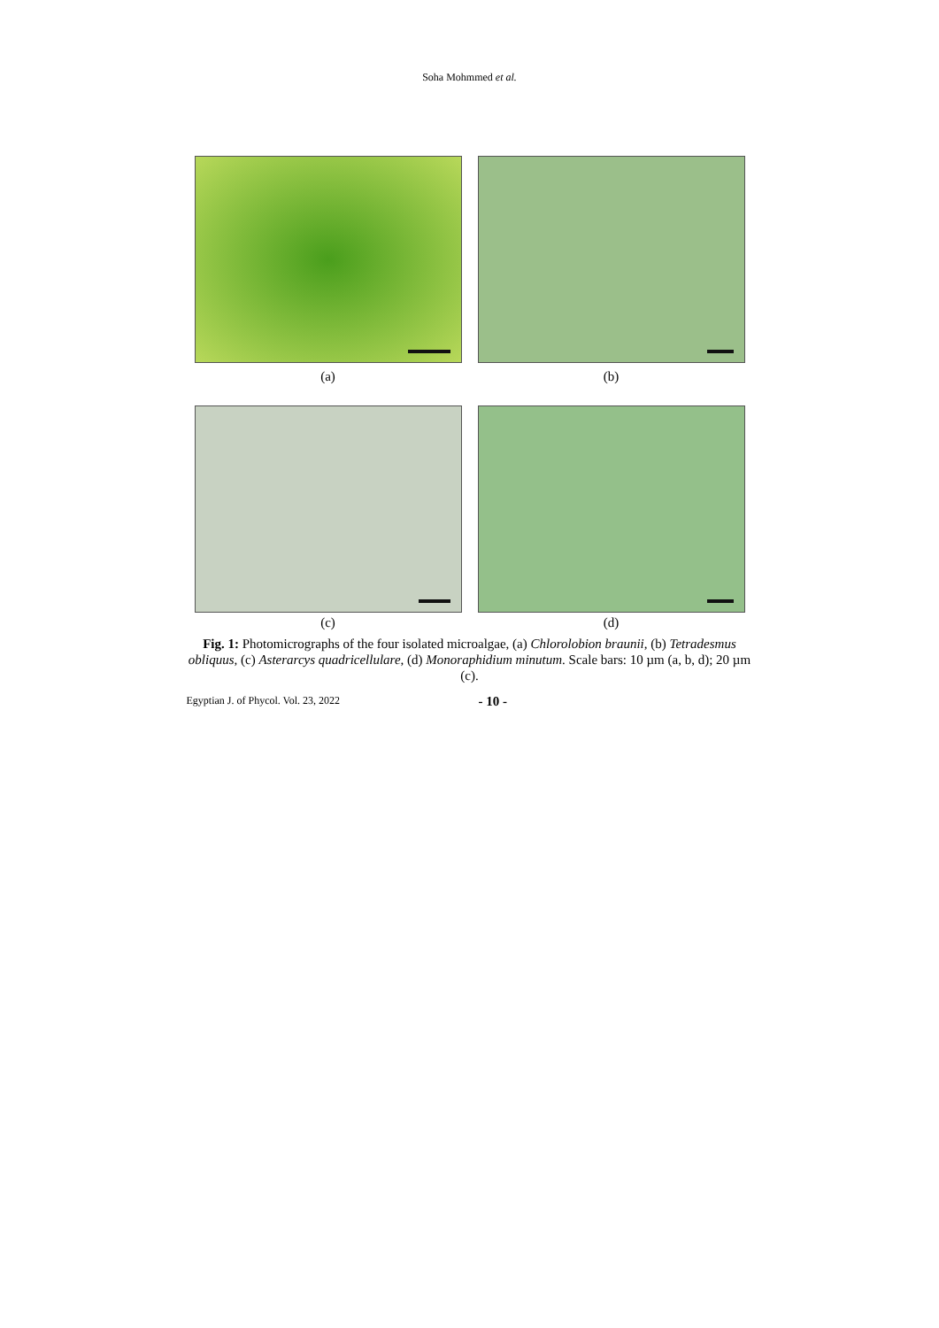Soha Mohmmed et al.
(a)
(b)
(c)
(d)
Fig. 1: Photomicrographs of the four isolated microalgae, (a) Chlorolobion braunii, (b) Tetradesmus obliquus, (c) Asterarcys quadricellulare, (d) Monoraphidium minutum. Scale bars: 10 µm (a, b, d); 20 µm (c).
Egyptian J. of Phycol. Vol. 23, 2022 - 10 -